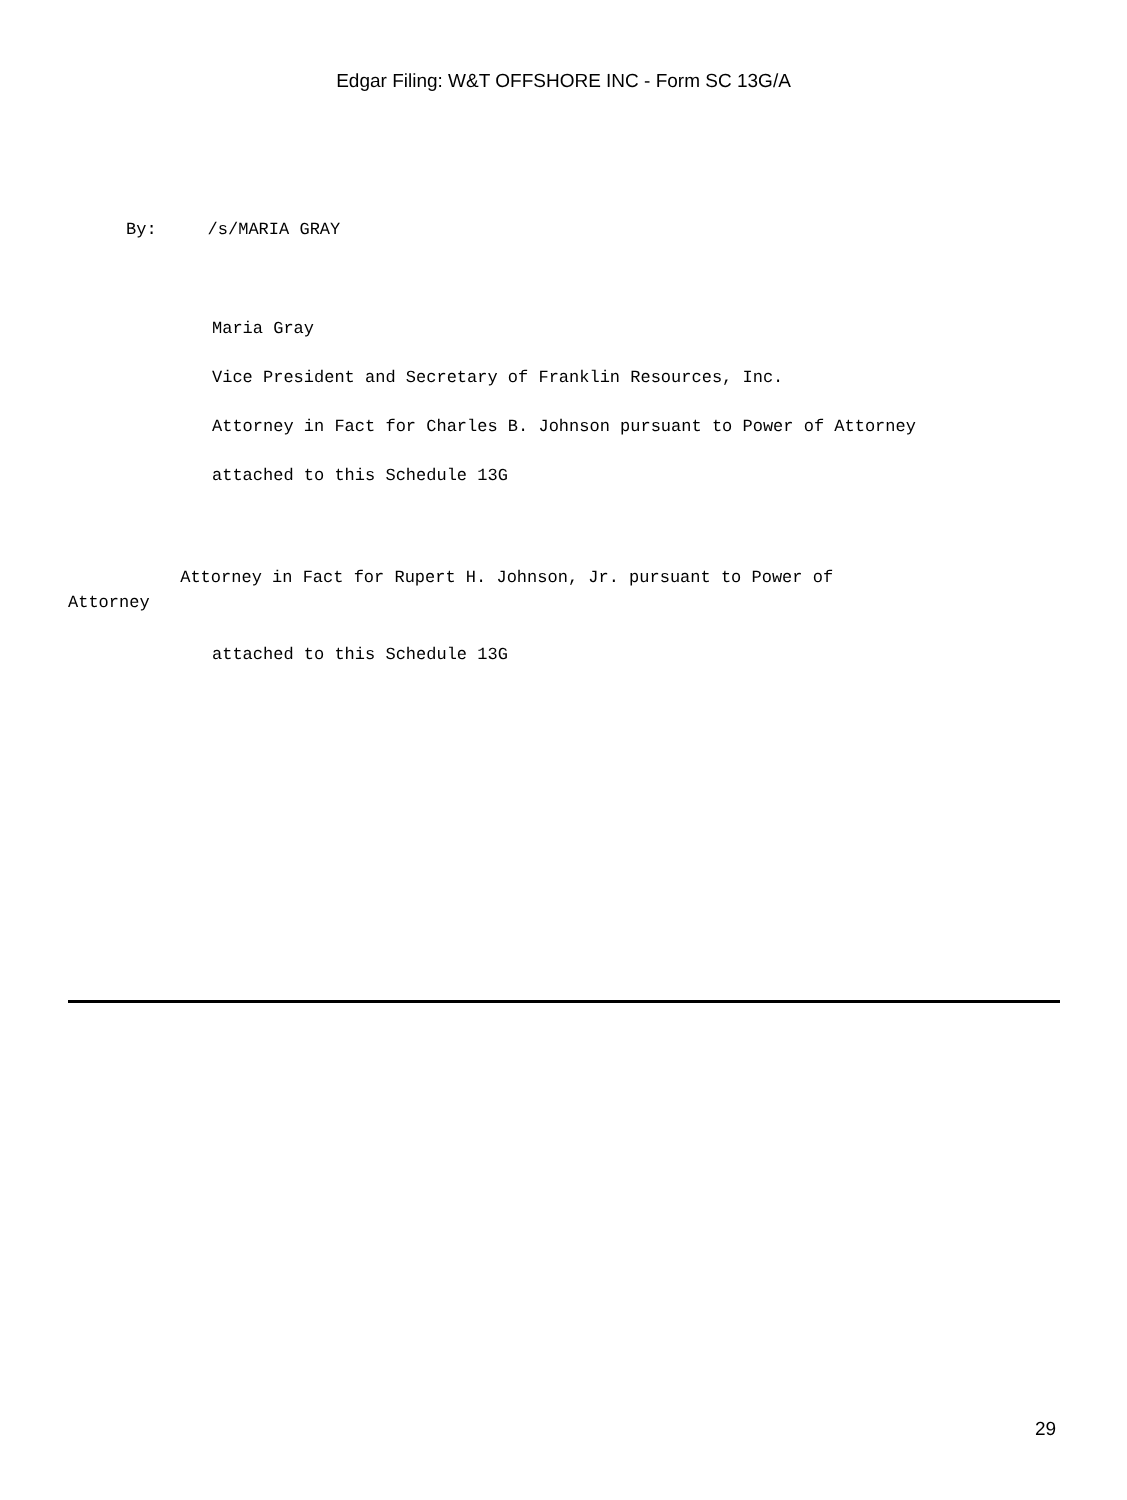Edgar Filing: W&T OFFSHORE INC - Form SC 13G/A
By: /s/MARIA GRAY
Maria Gray
Vice President and Secretary of Franklin Resources, Inc.
Attorney in Fact for Charles B. Johnson pursuant to Power of Attorney
attached to this Schedule 13G
Attorney in Fact for Rupert H. Johnson, Jr. pursuant to Power of Attorney
attached to this Schedule 13G
29